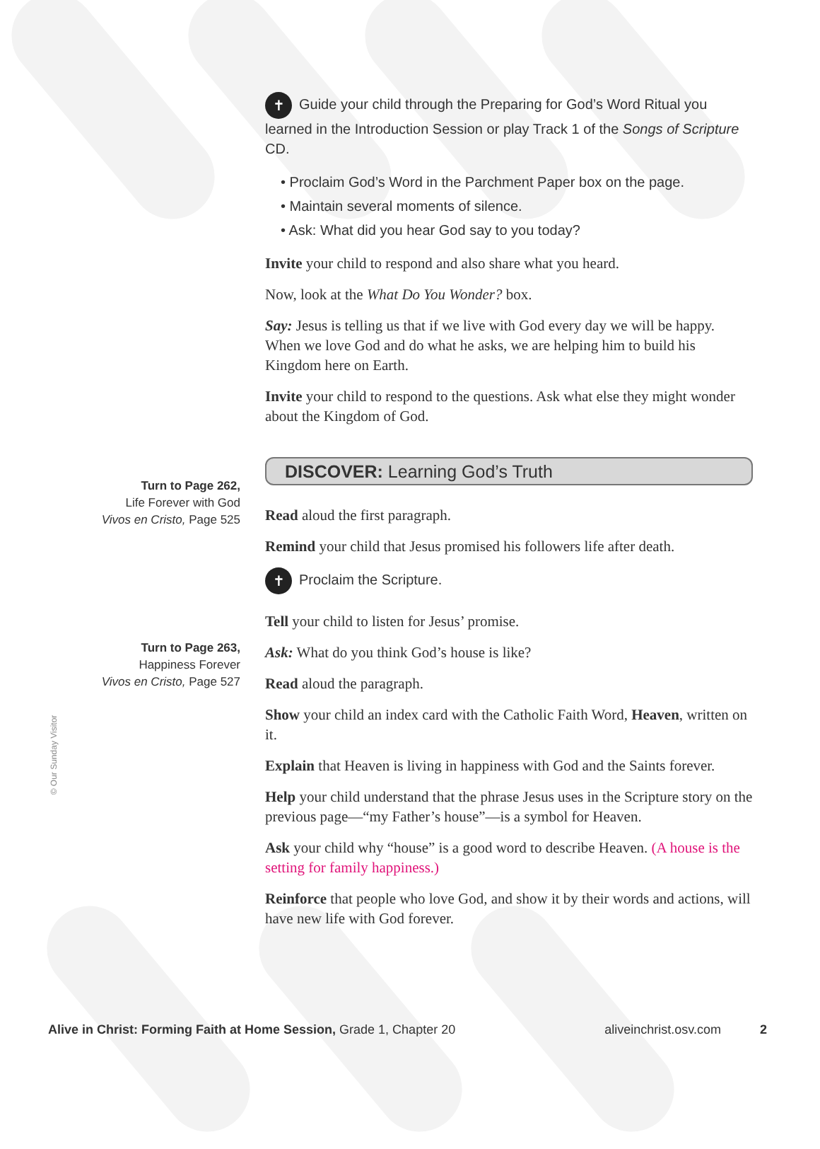✝ Guide your child through the Preparing for God’s Word Ritual you learned in the Introduction Session or play Track 1 of the Songs of Scripture CD.
• Proclaim God’s Word in the Parchment Paper box on the page.
• Maintain several moments of silence.
• Ask: What did you hear God say to you today?
Invite your child to respond and also share what you heard.
Now, look at the What Do You Wonder? box.
Say: Jesus is telling us that if we live with God every day we will be happy. When we love God and do what he asks, we are helping him to build his Kingdom here on Earth.
Invite your child to respond to the questions. Ask what else they might wonder about the Kingdom of God.
DISCOVER: Learning God’s Truth
Read aloud the first paragraph.
Remind your child that Jesus promised his followers life after death.
✝ Proclaim the Scripture.
Tell your child to listen for Jesus’ promise.
Ask: What do you think God’s house is like?
Read aloud the paragraph.
Show your child an index card with the Catholic Faith Word, Heaven, written on it.
Explain that Heaven is living in happiness with God and the Saints forever.
Help your child understand that the phrase Jesus uses in the Scripture story on the previous page—“my Father’s house”—is a symbol for Heaven.
Ask your child why “house” is a good word to describe Heaven. (A house is the setting for family happiness.)
Reinforce that people who love God, and show it by their words and actions, will have new life with God forever.
Turn to Page 262,
Life Forever with God
Vivos en Cristo, Page 525
Turn to Page 263,
Happiness Forever
Vivos en Cristo, Page 527
© Our Sunday Visitor
Alive in Christ: Forming Faith at Home Session, Grade 1, Chapter 20 aliveinchrist.osv.com 2